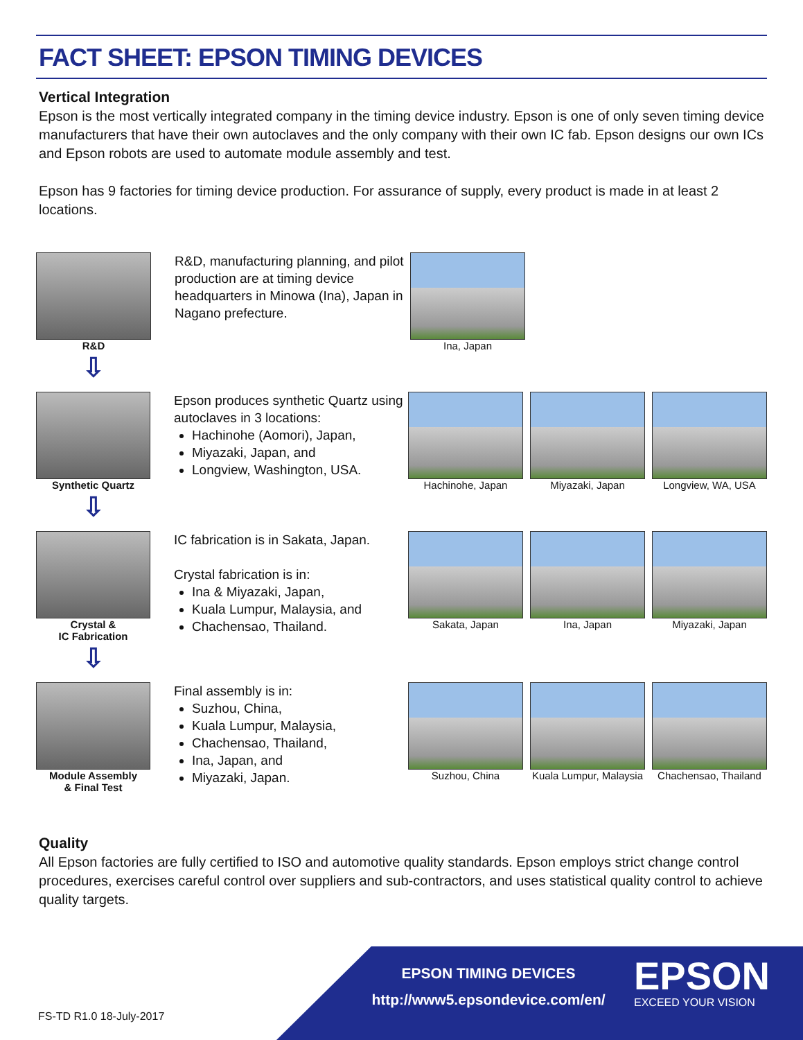FACT SHEET: EPSON TIMING DEVICES
Vertical Integration
Epson is the most vertically integrated company in the timing device industry. Epson is one of only seven timing device manufacturers that have their own autoclaves and the only company with their own IC fab. Epson designs our own ICs and Epson robots are used to automate module assembly and test.
Epson has 9 factories for timing device production. For assurance of supply, every product is made in at least 2 locations.
R&D
⇩
R&D, manufacturing planning, and pilot production are at timing device headquarters in Minowa (Ina), Japan in Nagano prefecture.
Ina, Japan
Synthetic Quartz
⇩
Epson produces synthetic Quartz using autoclaves in 3 locations:
Hachinohe (Aomori), Japan,
Miyazaki, Japan, and
Longview, Washington, USA.
Hachinohe, Japan Miyazaki, Japan Longview, WA, USA
Crystal &
IC Fabrication
⇩
IC fabrication is in Sakata, Japan.
Crystal fabrication is in:
Ina & Miyazaki, Japan,
Kuala Lumpur, Malaysia, and
Chachensao, Thailand.
Sakata, Japan Ina, Japan Miyazaki, Japan
Module Assembly
& Final Test
Final assembly is in:
Suzhou, China,
Kuala Lumpur, Malaysia,
Chachensao, Thailand,
Ina, Japan, and
Miyazaki, Japan.
Suzhou, China Kuala Lumpur, Malaysia
Chachensao, Thailand
Quality
All Epson factories are fully certified to ISO and automotive quality standards. Epson employs strict change control procedures, exercises careful control over suppliers and sub-contractors, and uses statistical quality control to achieve quality targets.
FS-TD R1.0 18-July-2017
EPSON TIMING DEVICES
http://www5.epsondevice.com/en/
EPSON
EXCEED YOUR VISION